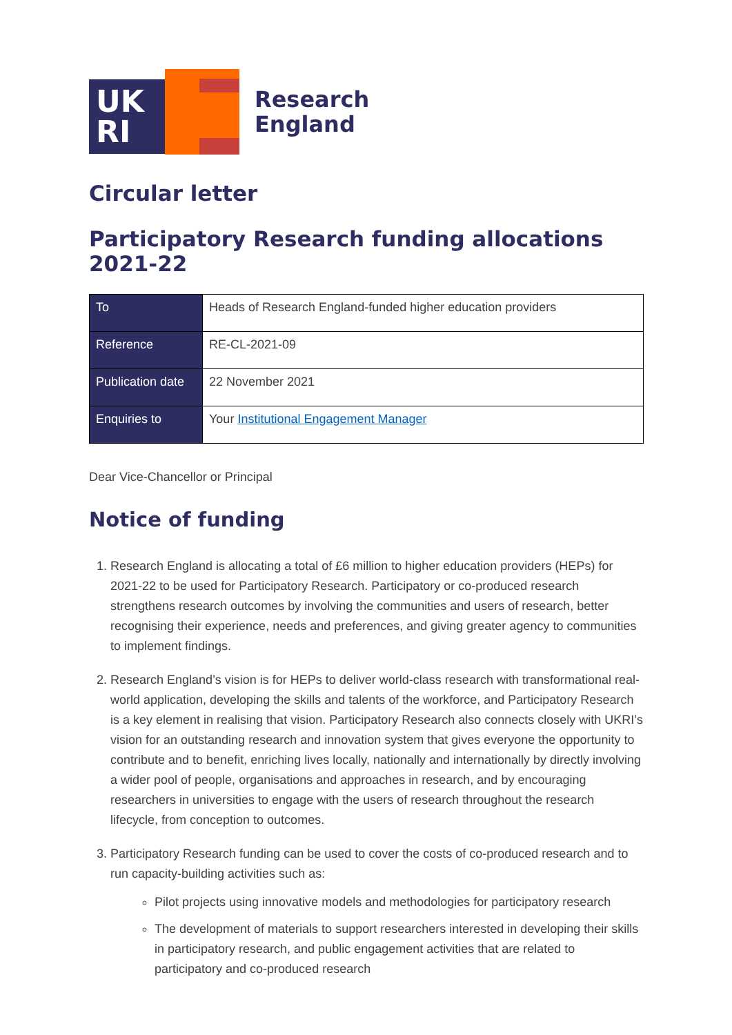UK
RI
Research
England
Circular letter
Participatory Research funding allocations 2021-22
| To | Heads of Research England-funded higher education providers |
| Reference | RE-CL-2021-09 |
| Publication date | 22 November 2021 |
| Enquiries to | Your Institutional Engagement Manager |
Dear Vice-Chancellor or Principal
Notice of funding
1. Research England is allocating a total of £6 million to higher education providers (HEPs) for 2021-22 to be used for Participatory Research. Participatory or co-produced research strengthens research outcomes by involving the communities and users of research, better recognising their experience, needs and preferences, and giving greater agency to communities to implement findings.
2. Research England’s vision is for HEPs to deliver world-class research with transformational real-world application, developing the skills and talents of the workforce, and Participatory Research is a key element in realising that vision. Participatory Research also connects closely with UKRI’s vision for an outstanding research and innovation system that gives everyone the opportunity to contribute and to benefit, enriching lives locally, nationally and internationally by directly involving a wider pool of people, organisations and approaches in research, and by encouraging researchers in universities to engage with the users of research throughout the research lifecycle, from conception to outcomes.
3. Participatory Research funding can be used to cover the costs of co-produced research and to run capacity-building activities such as:
Pilot projects using innovative models and methodologies for participatory research
The development of materials to support researchers interested in developing their skills in participatory research, and public engagement activities that are related to participatory and co-produced research